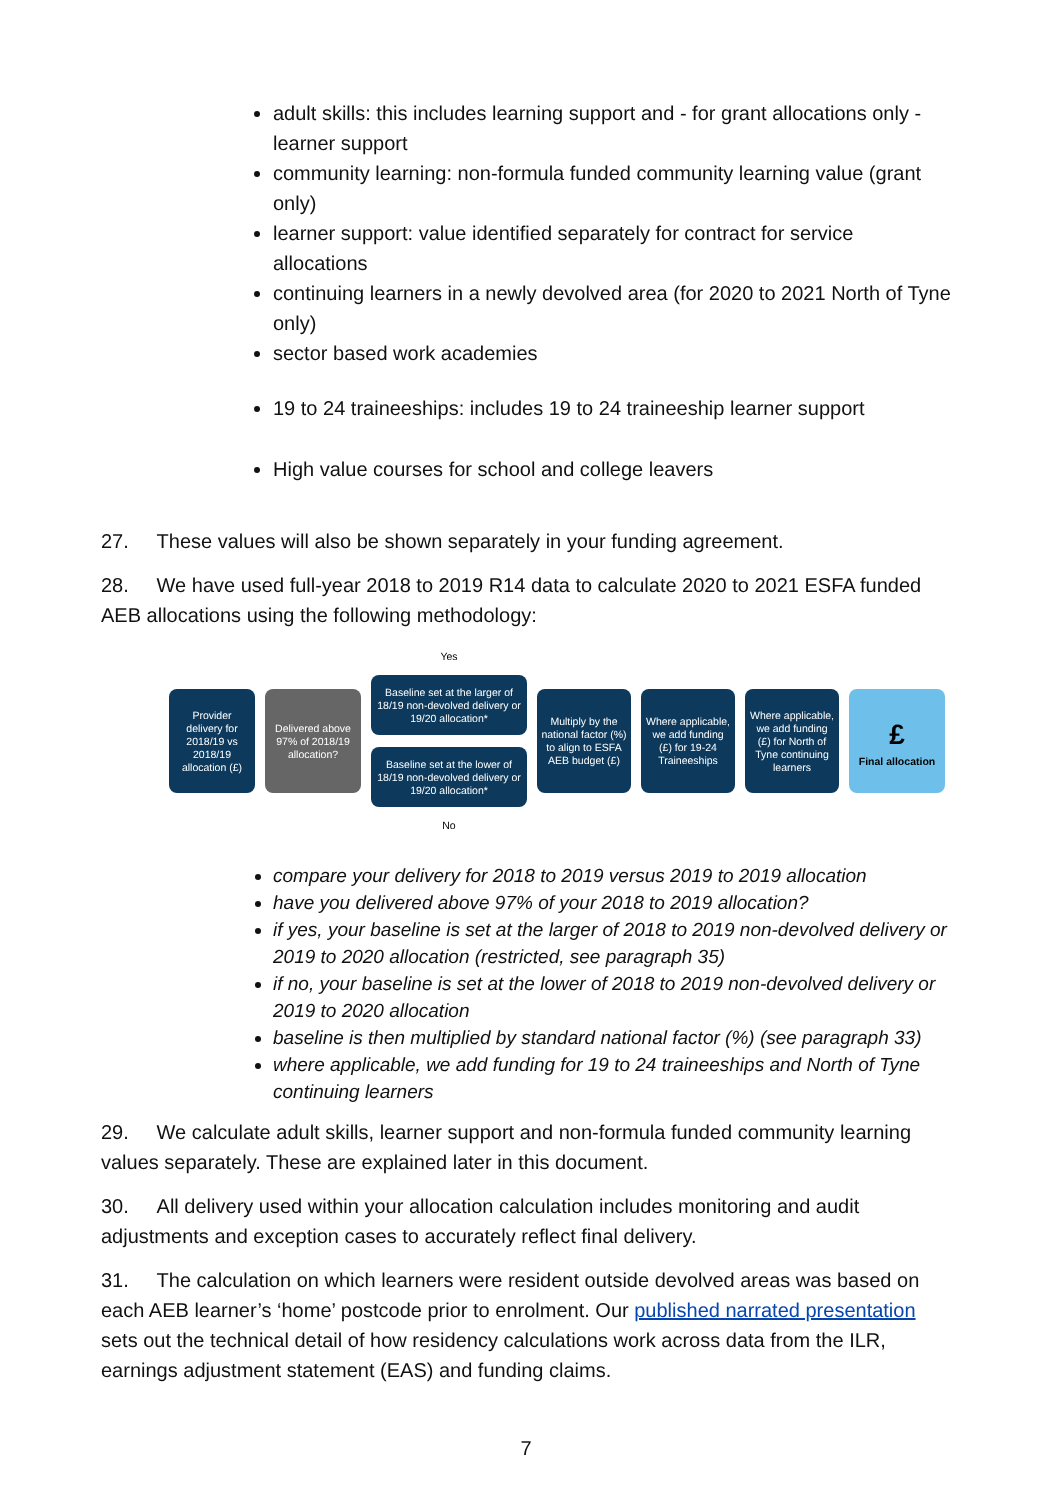adult skills: this includes learning support and - for grant allocations only - learner support
community learning: non-formula funded community learning value (grant only)
learner support: value identified separately for contract for service allocations
continuing learners in a newly devolved area (for 2020 to 2021 North of Tyne only)
sector based work academies
19 to 24 traineeships: includes 19 to 24 traineeship learner support
High value courses for school and college leavers
27. These values will also be shown separately in your funding agreement.
28. We have used full-year 2018 to 2019 R14 data to calculate 2020 to 2021 ESFA funded AEB allocations using the following methodology:
Provider delivery for 2018/19 vs 2018/19 allocation (£)
Delivered above 97% of 2018/19 allocation?
Yes
Baseline set at the larger of 18/19 non-devolved delivery or 19/20 allocation*
Baseline set at the lower of 18/19 non-devolved delivery or 19/20 allocation*
No
Multiply by the national factor (%) to align to ESFA AEB budget (£)
Where applicable, we add funding (£) for 19-24 Traineeships
Where applicable, we add funding (£) for North of Tyne continuing learners
£
Final allocation
compare your delivery for 2018 to 2019 versus 2019 to 2019 allocation
have you delivered above 97% of your 2018 to 2019 allocation?
if yes, your baseline is set at the larger of 2018 to 2019 non-devolved delivery or 2019 to 2020 allocation (restricted, see paragraph 35)
if no, your baseline is set at the lower of 2018 to 2019 non-devolved delivery or 2019 to 2020 allocation
baseline is then multiplied by standard national factor (%) (see paragraph 33)
where applicable, we add funding for 19 to 24 traineeships and North of Tyne continuing learners
29. We calculate adult skills, learner support and non-formula funded community learning values separately. These are explained later in this document.
30. All delivery used within your allocation calculation includes monitoring and audit adjustments and exception cases to accurately reflect final delivery.
31. The calculation on which learners were resident outside devolved areas was based on each AEB learner’s ‘home’ postcode prior to enrolment. Our published narrated presentation sets out the technical detail of how residency calculations work across data from the ILR, earnings adjustment statement (EAS) and funding claims.
7